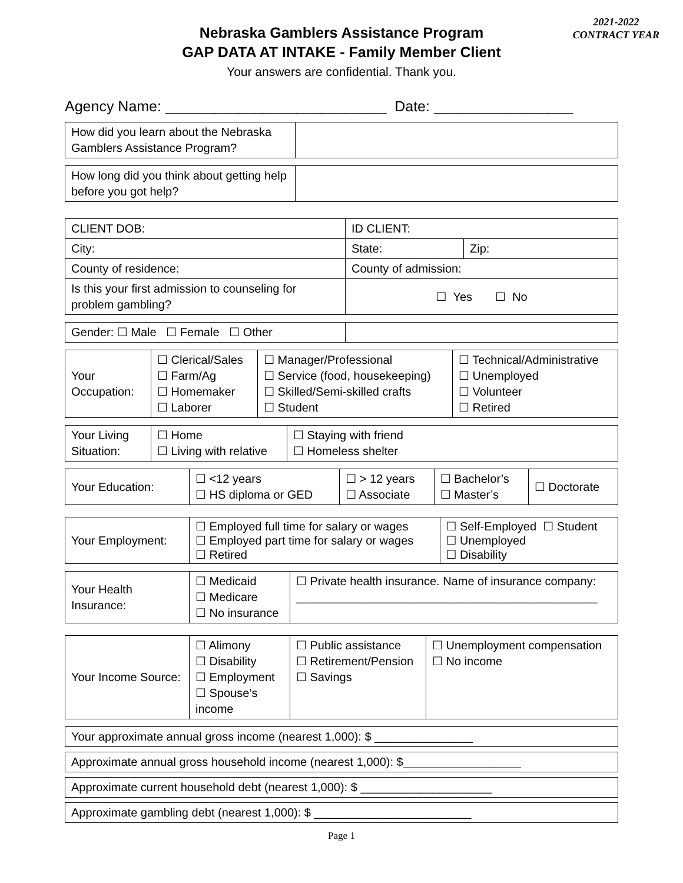2021-2022
CONTRACT YEAR
Nebraska Gamblers Assistance Program
GAP DATA AT INTAKE - Family Member Client
Your answers are confidential. Thank you.
Agency Name: ___________________________ Date: _________________
| How did you learn about the Nebraska Gamblers Assistance Program? | |
| How long did you think about getting help before you got help? | |
| CLIENT DOB: | ID CLIENT: | |
| City: | State: | Zip: |
| County of residence: | County of admission: | |
| Is this your first admission to counseling for problem gambling? | ☐ Yes ☐ No | |
| Gender: ☐ Male ☐ Female ☐ Other | |
| Your Occupation: | ☐ Clerical/Sales ☐ Farm/Ag ☐ Homemaker ☐ Laborer | ☐ Manager/Professional ☐ Service (food, housekeeping) ☐ Skilled/Semi-skilled crafts ☐ Student | ☐ Technical/Administrative ☐ Unemployed ☐ Volunteer ☐ Retired |
| Your Living Situation: | ☐ Home ☐ Living with relative | ☐ Staying with friend ☐ Homeless shelter |
| Your Education: | ☐ <12 years ☐ HS diploma or GED | ☐ > 12 years ☐ Associate | ☐ Bachelor’s ☐ Master’s | ☐ Doctorate |
| Your Employment: | ☐ Employed full time for salary or wages ☐ Employed part time for salary or wages ☐ Retired | ☐ Self-Employed ☐ Student ☐ Unemployed ☐ Disability |
| Your Health Insurance: | ☐ Medicaid ☐ Medicare ☐ No insurance | ☐ Private health insurance. Name of insurance company: ______________________________________________ |
| Your Income Source: | ☐ Alimony ☐ Disability ☐ Employment ☐ Spouse’s income | ☐ Public assistance ☐ Retirement/Pension ☐ Savings | ☐ Unemployment compensation ☐ No income |
| Your approximate annual gross income (nearest 1,000): $ _______________ |
| Approximate annual gross household income (nearest 1,000): $__________________ |
| Approximate current household debt (nearest 1,000): $ ____________________ |
| Approximate gambling debt (nearest 1,000): $ ________________________ |
Page 1